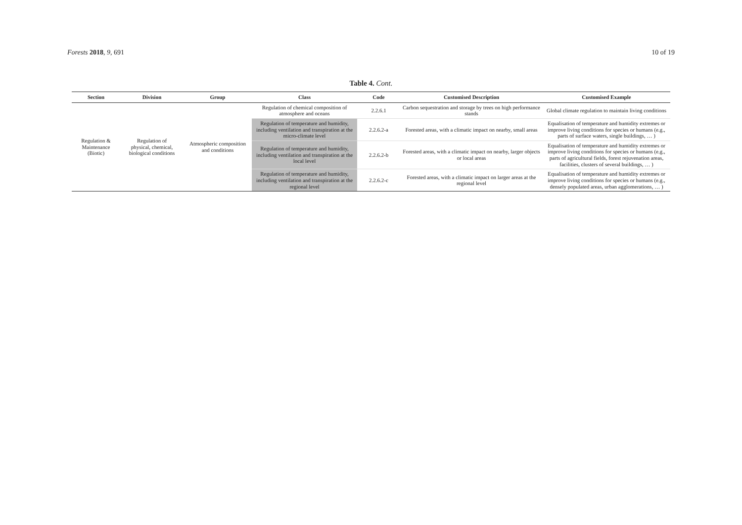Forests 2018, 9, 691 10 of 19
Table 4. Cont.
| Section | Division | Group | Class | Code | Customised Description | Customised Example |
| --- | --- | --- | --- | --- | --- | --- |
| Regulation & Maintenance (Biotic) | Regulation of physical, chemical, biological conditions | Atmospheric composition and conditions | Regulation of chemical composition of atmosphere and oceans | 2.2.6.1 | Carbon sequestration and storage by trees on high performance stands | Global climate regulation to maintain living conditions |
| | | | Regulation of temperature and humidity, including ventilation and transpiration at the micro-climate level | 2.2.6.2-a | Forested areas, with a climatic impact on nearby, small areas | Equalisation of temperature and humidity extremes or improve living conditions for species or humans (e.g., parts of surface waters, single buildings, … ) |
| | | | Regulation of temperature and humidity, including ventilation and transpiration at the local level | 2.2.6.2-b | Forested areas, with a climatic impact on nearby, larger objects or local areas | Equalisation of temperature and humidity extremes or improve living conditions for species or humans (e.g., parts of agricultural fields, forest rejuvenation areas, facilities, clusters of several buildings, … ) |
| | | | Regulation of temperature and humidity, including ventilation and transpiration at the regional level | 2.2.6.2-c | Forested areas, with a climatic impact on larger areas at the regional level | Equalisation of temperature and humidity extremes or improve living conditions for species or humans (e.g., densely populated areas, urban agglomerations, … ) |